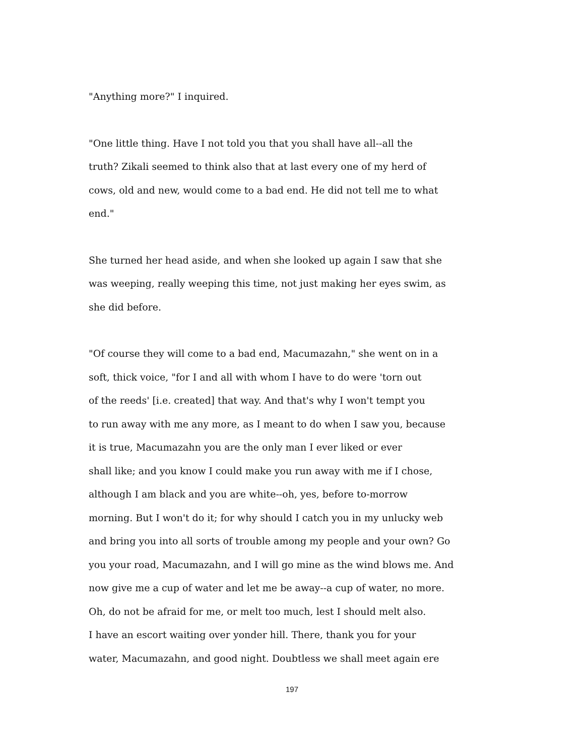"Anything more?" I inquired.
"One little thing. Have I not told you that you shall have all--all the
truth? Zikali seemed to think also that at last every one of my herd of
cows, old and new, would come to a bad end. He did not tell me to what
end."
She turned her head aside, and when she looked up again I saw that she
was weeping, really weeping this time, not just making her eyes swim, as
she did before.
"Of course they will come to a bad end, Macumazahn," she went on in a
soft, thick voice, "for I and all with whom I have to do were 'torn out
of the reeds' [i.e. created] that way. And that's why I won't tempt you
to run away with me any more, as I meant to do when I saw you, because
it is true, Macumazahn you are the only man I ever liked or ever
shall like; and you know I could make you run away with me if I chose,
although I am black and you are white--oh, yes, before to-morrow
morning. But I won't do it; for why should I catch you in my unlucky web
and bring you into all sorts of trouble among my people and your own? Go
you your road, Macumazahn, and I will go mine as the wind blows me. And
now give me a cup of water and let me be away--a cup of water, no more.
Oh, do not be afraid for me, or melt too much, lest I should melt also.
I have an escort waiting over yonder hill. There, thank you for your
water, Macumazahn, and good night. Doubtless we shall meet again ere
197